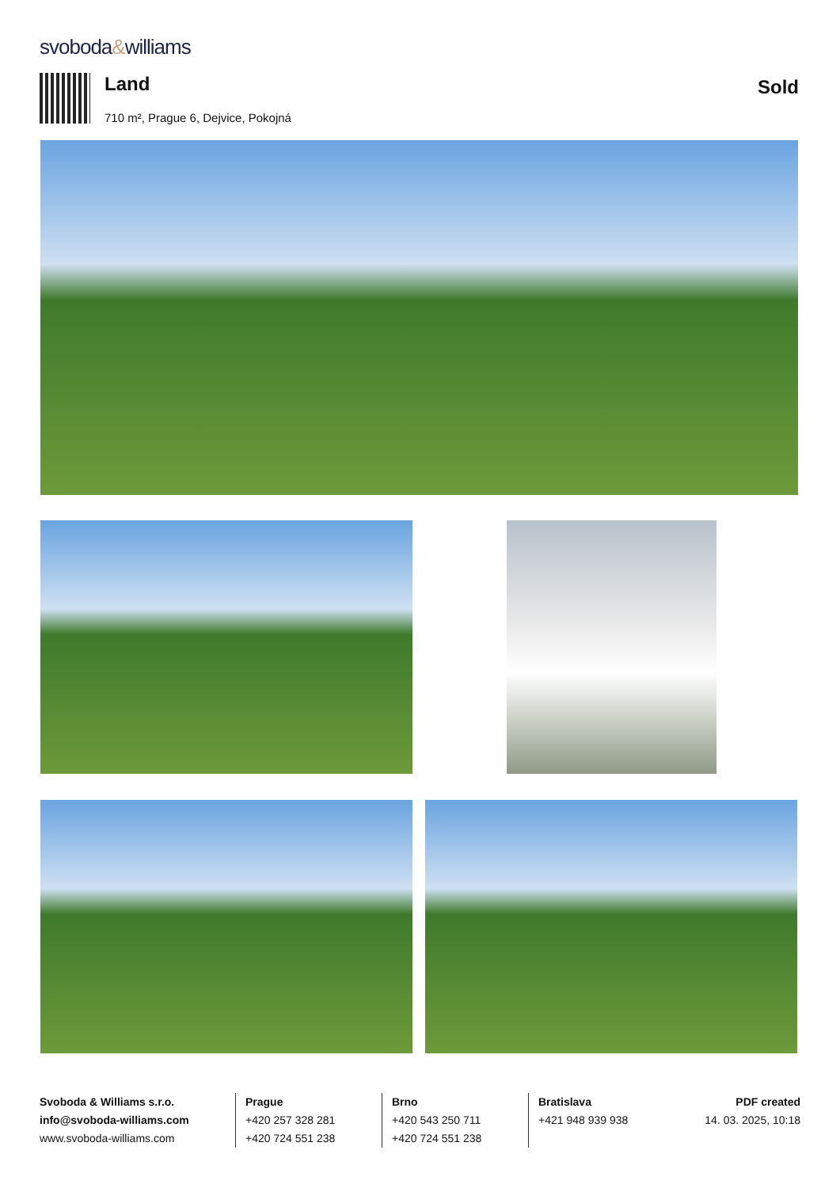svoboda&williams
Land
710 m², Prague 6, Dejvice, Pokojná
Sold
Svoboda & Williams s.r.o.
info@svoboda-williams.com
www.svoboda-williams.com
Prague
+420 257 328 281
+420 724 551 238
Brno
+420 543 250 711
+420 724 551 238
Bratislava
+421 948 939 938
PDF created
14. 03. 2025, 10:18